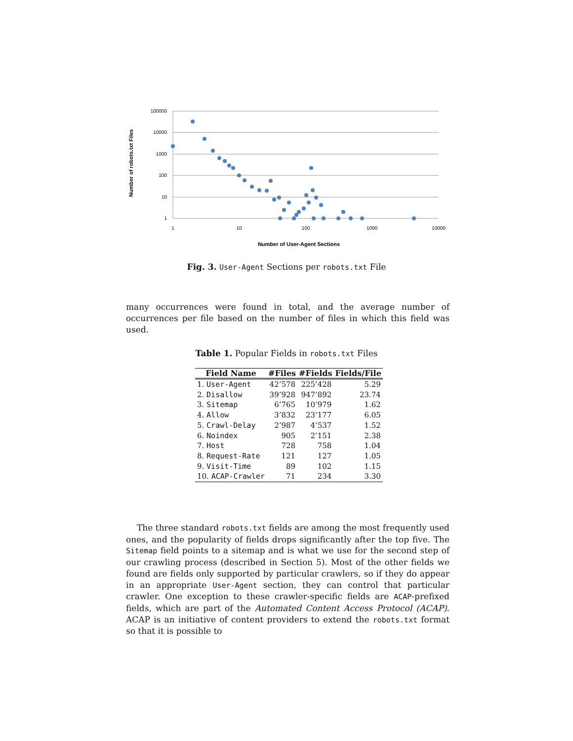100000
10000
1000
100
10
1
1
10
100
1000
10000
Number of User-Agent Sections
Number of robots.txt Files
Fig. 3. User-Agent Sections per robots.txt File
many occurrences were found in total, and the average number of occurrences per file based on the number of files in which this field was used.
Table 1. Popular Fields in robots.txt Files
| Field Name | #Files | #Fields | Fields/File |
| --- | --- | --- | --- |
| 1. User-Agent | 42’578 | 225’428 | 5.29 |
| 2. Disallow | 39’928 | 947’892 | 23.74 |
| 3. Sitemap | 6’765 | 10’979 | 1.62 |
| 4. Allow | 3’832 | 23’177 | 6.05 |
| 5. Crawl-Delay | 2’987 | 4’537 | 1.52 |
| 6. Noindex | 905 | 2’151 | 2.38 |
| 7. Host | 728 | 758 | 1.04 |
| 8. Request-Rate | 121 | 127 | 1.05 |
| 9. Visit-Time | 89 | 102 | 1.15 |
| 10. ACAP-Crawler | 71 | 234 | 3.30 |
The three standard robots.txt fields are among the most frequently used ones, and the popularity of fields drops significantly after the top five. The Sitemap field points to a sitemap and is what we use for the second step of our crawling process (described in Section 5). Most of the other fields we found are fields only supported by particular crawlers, so if they do appear in an appropriate User-Agent section, they can control that particular crawler. One exception to these crawler-specific fields are ACAP-prefixed fields, which are part of the Automated Content Access Protocol (ACAP). ACAP is an initiative of content providers to extend the robots.txt format so that it is possible to